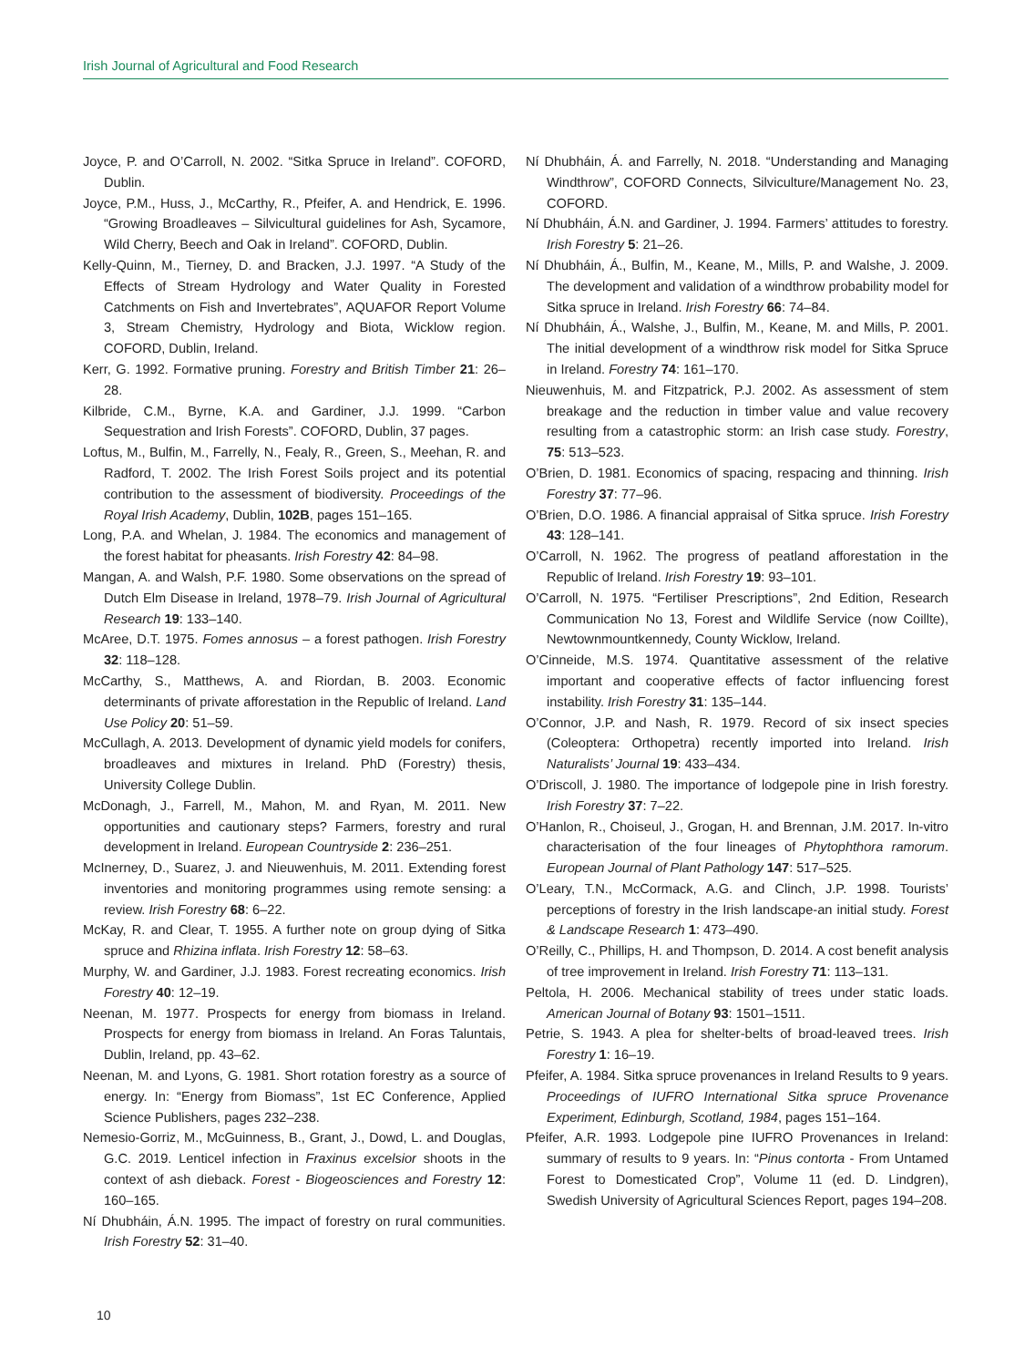Irish Journal of Agricultural and Food Research
Joyce, P. and O’Carroll, N. 2002. “Sitka Spruce in Ireland”. COFORD, Dublin.
Joyce, P.M., Huss, J., McCarthy, R., Pfeifer, A. and Hendrick, E. 1996. “Growing Broadleaves – Silvicultural guidelines for Ash, Sycamore, Wild Cherry, Beech and Oak in Ireland”. COFORD, Dublin.
Kelly-Quinn, M., Tierney, D. and Bracken, J.J. 1997. “A Study of the Effects of Stream Hydrology and Water Quality in Forested Catchments on Fish and Invertebrates”, AQUAFOR Report Volume 3, Stream Chemistry, Hydrology and Biota, Wicklow region. COFORD, Dublin, Ireland.
Kerr, G. 1992. Formative pruning. Forestry and British Timber 21: 26–28.
Kilbride, C.M., Byrne, K.A. and Gardiner, J.J. 1999. “Carbon Sequestration and Irish Forests”. COFORD, Dublin, 37 pages.
Loftus, M., Bulfin, M., Farrelly, N., Fealy, R., Green, S., Meehan, R. and Radford, T. 2002. The Irish Forest Soils project and its potential contribution to the assessment of biodiversity. Proceedings of the Royal Irish Academy, Dublin, 102B, pages 151–165.
Long, P.A. and Whelan, J. 1984. The economics and management of the forest habitat for pheasants. Irish Forestry 42: 84–98.
Mangan, A. and Walsh, P.F. 1980. Some observations on the spread of Dutch Elm Disease in Ireland, 1978–79. Irish Journal of Agricultural Research 19: 133–140.
McAree, D.T. 1975. Fomes annosus – a forest pathogen. Irish Forestry 32: 118–128.
McCarthy, S., Matthews, A. and Riordan, B. 2003. Economic determinants of private afforestation in the Republic of Ireland. Land Use Policy 20: 51–59.
McCullagh, A. 2013. Development of dynamic yield models for conifers, broadleaves and mixtures in Ireland. PhD (Forestry) thesis, University College Dublin.
McDonagh, J., Farrell, M., Mahon, M. and Ryan, M. 2011. New opportunities and cautionary steps? Farmers, forestry and rural development in Ireland. European Countryside 2: 236–251.
McInerney, D., Suarez, J. and Nieuwenhuis, M. 2011. Extending forest inventories and monitoring programmes using remote sensing: a review. Irish Forestry 68: 6–22.
McKay, R. and Clear, T. 1955. A further note on group dying of Sitka spruce and Rhizina inflata. Irish Forestry 12: 58–63.
Murphy, W. and Gardiner, J.J. 1983. Forest recreating economics. Irish Forestry 40: 12–19.
Neenan, M. 1977. Prospects for energy from biomass in Ireland. Prospects for energy from biomass in Ireland. An Foras Taluntais, Dublin, Ireland, pp. 43–62.
Neenan, M. and Lyons, G. 1981. Short rotation forestry as a source of energy. In: “Energy from Biomass”, 1st EC Conference, Applied Science Publishers, pages 232–238.
Nemesio-Gorriz, M., McGuinness, B., Grant, J., Dowd, L. and Douglas, G.C. 2019. Lenticel infection in Fraxinus excelsior shoots in the context of ash dieback. Forest - Biogeosciences and Forestry 12: 160–165.
Ní Dhubháin, Á.N. 1995. The impact of forestry on rural communities. Irish Forestry 52: 31–40.
Ní Dhubháin, Á. and Farrelly, N. 2018. “Understanding and Managing Windthrow”, COFORD Connects, Silviculture/Management No. 23, COFORD.
Ní Dhubháin, Á.N. and Gardiner, J. 1994. Farmers’ attitudes to forestry. Irish Forestry 5: 21–26.
Ní Dhubháin, Á., Bulfin, M., Keane, M., Mills, P. and Walshe, J. 2009. The development and validation of a windthrow probability model for Sitka spruce in Ireland. Irish Forestry 66: 74–84.
Ní Dhubháin, Á., Walshe, J., Bulfin, M., Keane, M. and Mills, P. 2001. The initial development of a windthrow risk model for Sitka Spruce in Ireland. Forestry 74: 161–170.
Nieuwenhuis, M. and Fitzpatrick, P.J. 2002. As assessment of stem breakage and the reduction in timber value and value recovery resulting from a catastrophic storm: an Irish case study. Forestry, 75: 513–523.
O’Brien, D. 1981. Economics of spacing, respacing and thinning. Irish Forestry 37: 77–96.
O’Brien, D.O. 1986. A financial appraisal of Sitka spruce. Irish Forestry 43: 128–141.
O’Carroll, N. 1962. The progress of peatland afforestation in the Republic of Ireland. Irish Forestry 19: 93–101.
O’Carroll, N. 1975. “Fertiliser Prescriptions”, 2nd Edition, Research Communication No 13, Forest and Wildlife Service (now Coillte), Newtownmountkennedy, County Wicklow, Ireland.
O’Cinneide, M.S. 1974. Quantitative assessment of the relative important and cooperative effects of factor influencing forest instability. Irish Forestry 31: 135–144.
O’Connor, J.P. and Nash, R. 1979. Record of six insect species (Coleoptera: Orthopetra) recently imported into Ireland. Irish Naturalists’ Journal 19: 433–434.
O’Driscoll, J. 1980. The importance of lodgepole pine in Irish forestry. Irish Forestry 37: 7–22.
O’Hanlon, R., Choiseul, J., Grogan, H. and Brennan, J.M. 2017. In-vitro characterisation of the four lineages of Phytophthora ramorum. European Journal of Plant Pathology 147: 517–525.
O’Leary, T.N., McCormack, A.G. and Clinch, J.P. 1998. Tourists’ perceptions of forestry in the Irish landscape-an initial study. Forest & Landscape Research 1: 473–490.
O’Reilly, C., Phillips, H. and Thompson, D. 2014. A cost benefit analysis of tree improvement in Ireland. Irish Forestry 71: 113–131.
Peltola, H. 2006. Mechanical stability of trees under static loads. American Journal of Botany 93: 1501–1511.
Petrie, S. 1943. A plea for shelter-belts of broad-leaved trees. Irish Forestry 1: 16–19.
Pfeifer, A. 1984. Sitka spruce provenances in Ireland Results to 9 years. Proceedings of IUFRO International Sitka spruce Provenance Experiment, Edinburgh, Scotland, 1984, pages 151–164.
Pfeifer, A.R. 1993. Lodgepole pine IUFRO Provenances in Ireland: summary of results to 9 years. In: “Pinus contorta - From Untamed Forest to Domesticated Crop”, Volume 11 (ed. D. Lindgren), Swedish University of Agricultural Sciences Report, pages 194–208.
10